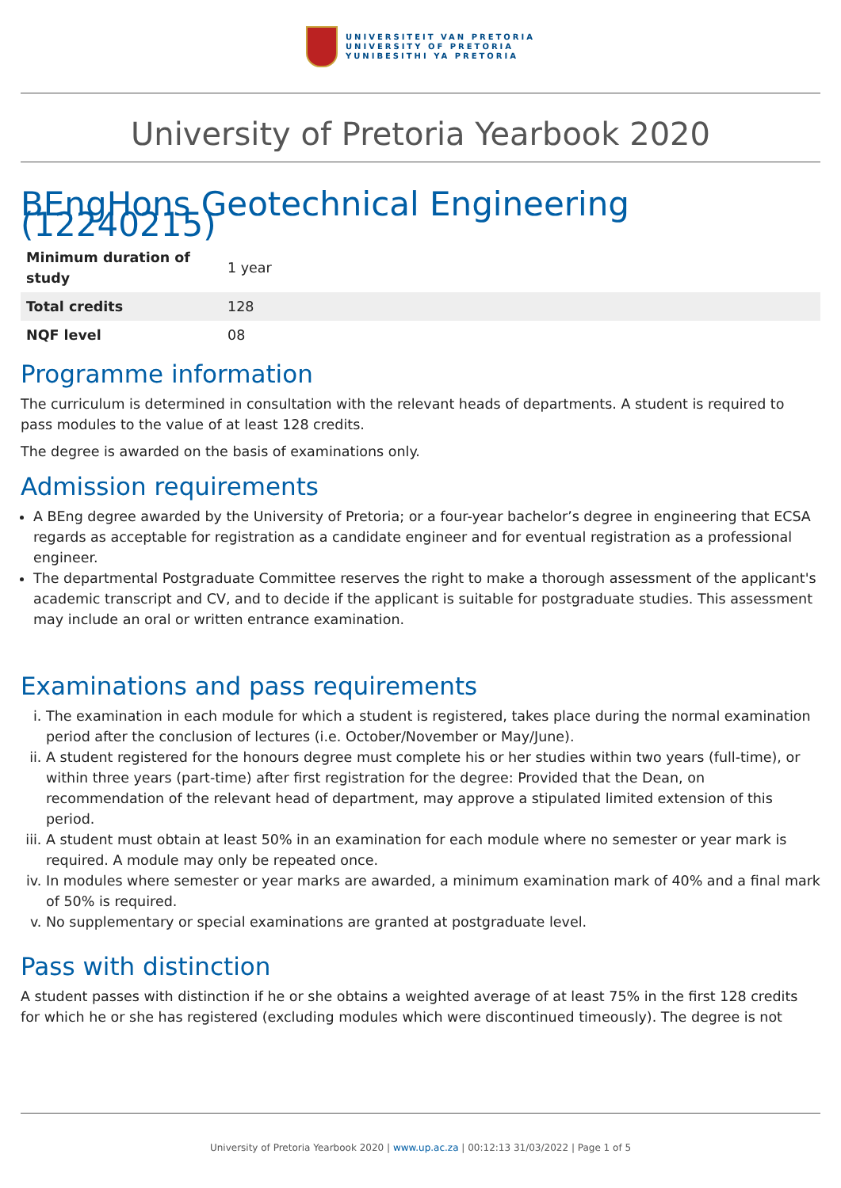UNIVERSITEIT VAN PRETORIA
UNIVERSITY OF PRETORIA
YUNIBESITHI YA PRETORIA
University of Pretoria Yearbook 2020
BEngHons Geotechnical Engineering (12240215)
| Minimum duration of study | 1 year |
| Total credits | 128 |
| NQF level | 08 |
Programme information
The curriculum is determined in consultation with the relevant heads of departments. A student is required to pass modules to the value of at least 128 credits.
The degree is awarded on the basis of examinations only.
Admission requirements
A BEng degree awarded by the University of Pretoria; or a four-year bachelor’s degree in engineering that ECSA regards as acceptable for registration as a candidate engineer and for eventual registration as a professional engineer.
The departmental Postgraduate Committee reserves the right to make a thorough assessment of the applicant's academic transcript and CV, and to decide if the applicant is suitable for postgraduate studies. This assessment may include an oral or written entrance examination.
Examinations and pass requirements
i. The examination in each module for which a student is registered, takes place during the normal examination period after the conclusion of lectures (i.e. October/November or May/June).
ii. A student registered for the honours degree must complete his or her studies within two years (full-time), or within three years (part-time) after first registration for the degree: Provided that the Dean, on recommendation of the relevant head of department, may approve a stipulated limited extension of this period.
iii. A student must obtain at least 50% in an examination for each module where no semester or year mark is required. A module may only be repeated once.
iv. In modules where semester or year marks are awarded, a minimum examination mark of 40% and a final mark of 50% is required.
v. No supplementary or special examinations are granted at postgraduate level.
Pass with distinction
A student passes with distinction if he or she obtains a weighted average of at least 75% in the first 128 credits for which he or she has registered (excluding modules which were discontinued timeously). The degree is not
University of Pretoria Yearbook 2020 | www.up.ac.za | 00:12:13 31/03/2022 | Page 1 of 5